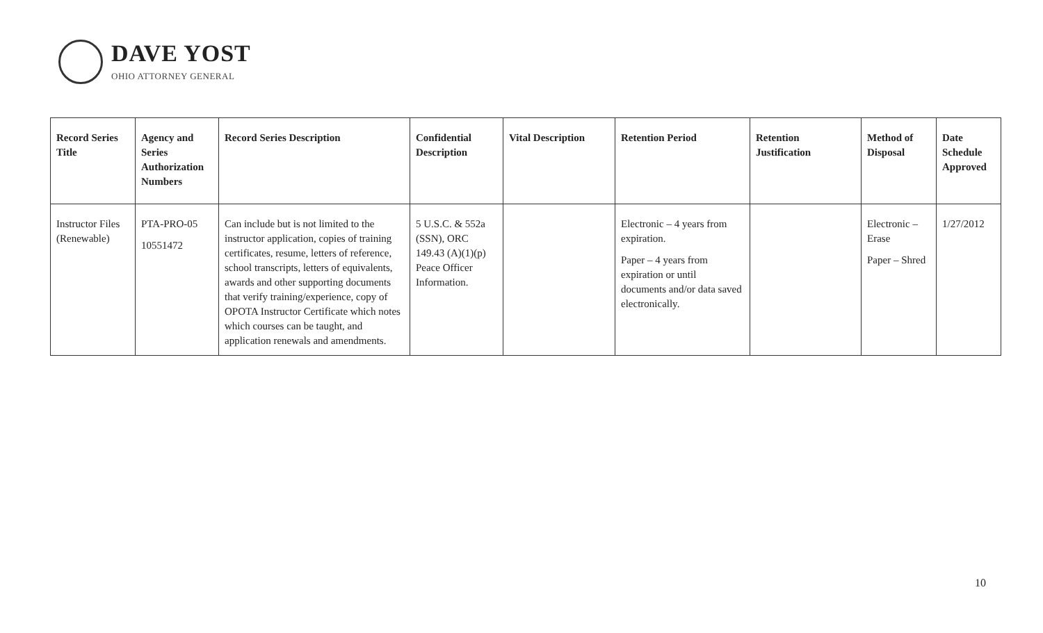DAVE YOST
OHIO ATTORNEY GENERAL
| Record Series Title | Agency and Series Authorization Numbers | Record Series Description | Confidential Description | Vital Description | Retention Period | Retention Justification | Method of Disposal | Date Schedule Approved |
| --- | --- | --- | --- | --- | --- | --- | --- | --- |
| Instructor Files (Renewable) | PTA-PRO-05 10551472 | Can include but is not limited to the instructor application, copies of training certificates, resume, letters of reference, school transcripts, letters of equivalents, awards and other supporting documents that verify training/experience, copy of OPOTA Instructor Certificate which notes which courses can be taught, and application renewals and amendments. | 5 U.S.C. & 552a (SSN), ORC 149.43 (A)(1)(p) Peace Officer Information. | | Electronic – 4 years from expiration. Paper – 4 years from expiration or until documents and/or data saved electronically. | | Electronic – Erase Paper – Shred | 1/27/2012 |
10